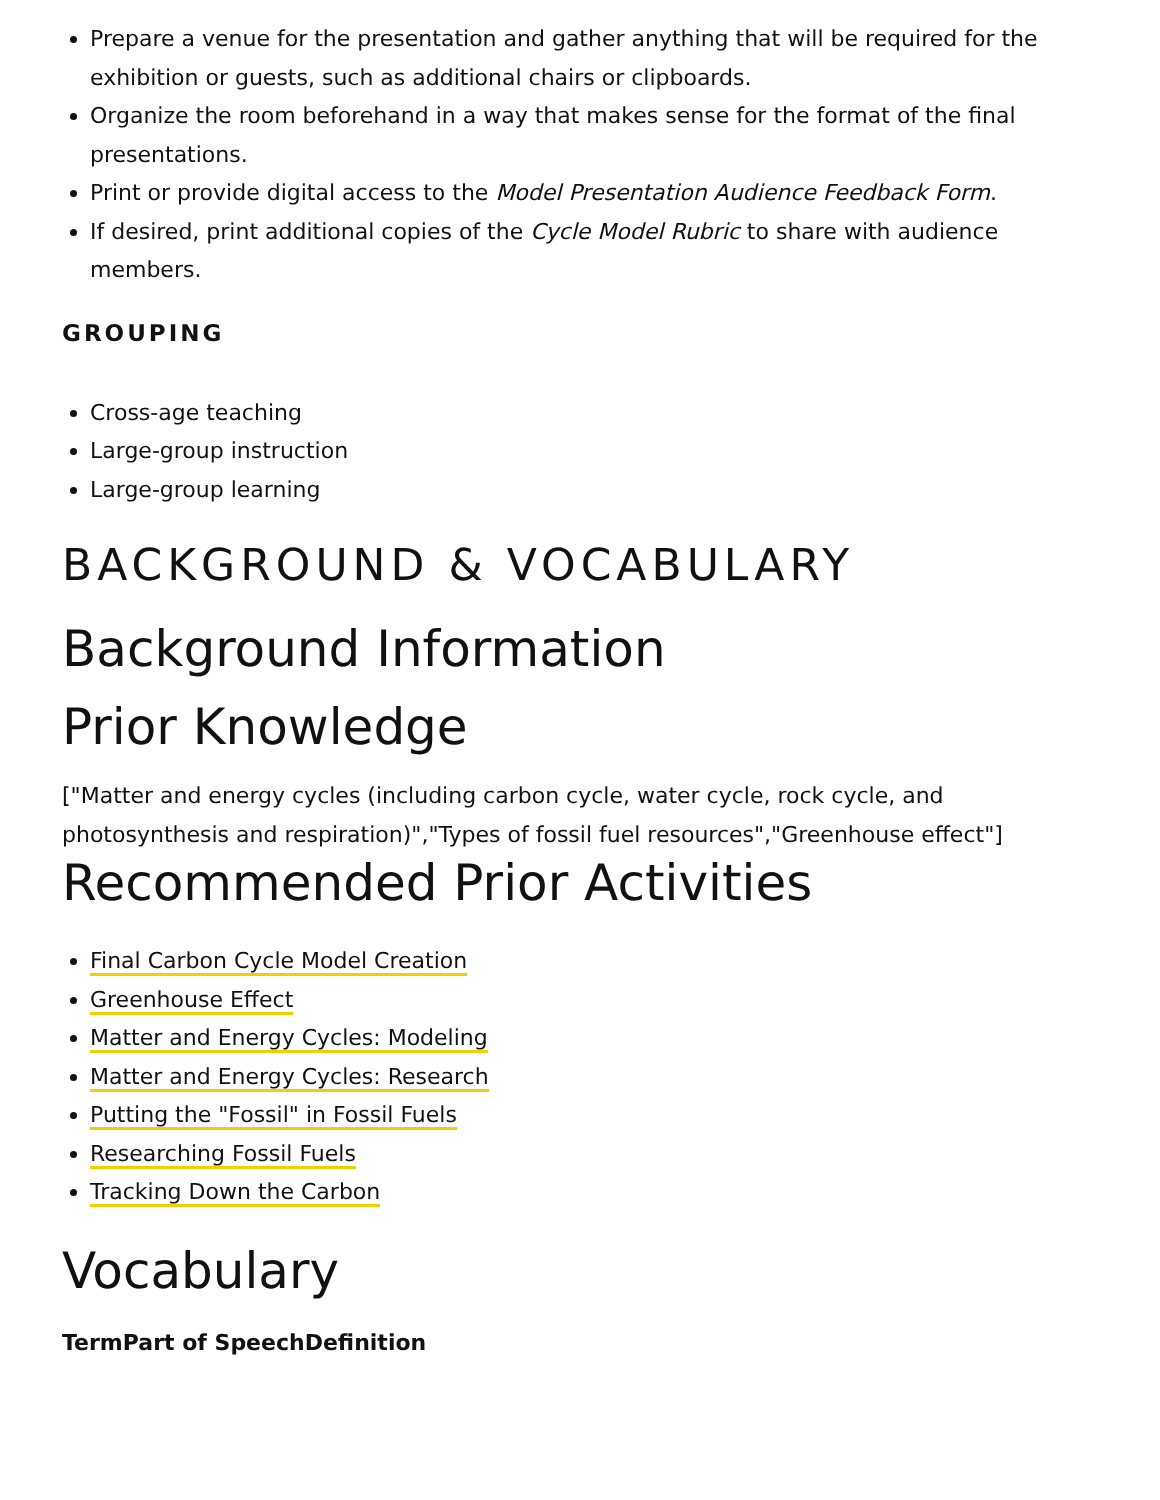Prepare a venue for the presentation and gather anything that will be required for the exhibition or guests, such as additional chairs or clipboards.
Organize the room beforehand in a way that makes sense for the format of the final presentations.
Print or provide digital access to the Model Presentation Audience Feedback Form.
If desired, print additional copies of the Cycle Model Rubric to share with audience members.
GROUPING
Cross-age teaching
Large-group instruction
Large-group learning
BACKGROUND & VOCABULARY
Background Information
Prior Knowledge
["Matter and energy cycles (including carbon cycle, water cycle, rock cycle, and photosynthesis and respiration)","Types of fossil fuel resources","Greenhouse effect"]
Recommended Prior Activities
Final Carbon Cycle Model Creation
Greenhouse Effect
Matter and Energy Cycles: Modeling
Matter and Energy Cycles: Research
Putting the "Fossil" in Fossil Fuels
Researching Fossil Fuels
Tracking Down the Carbon
Vocabulary
Term Part of Speech Definition